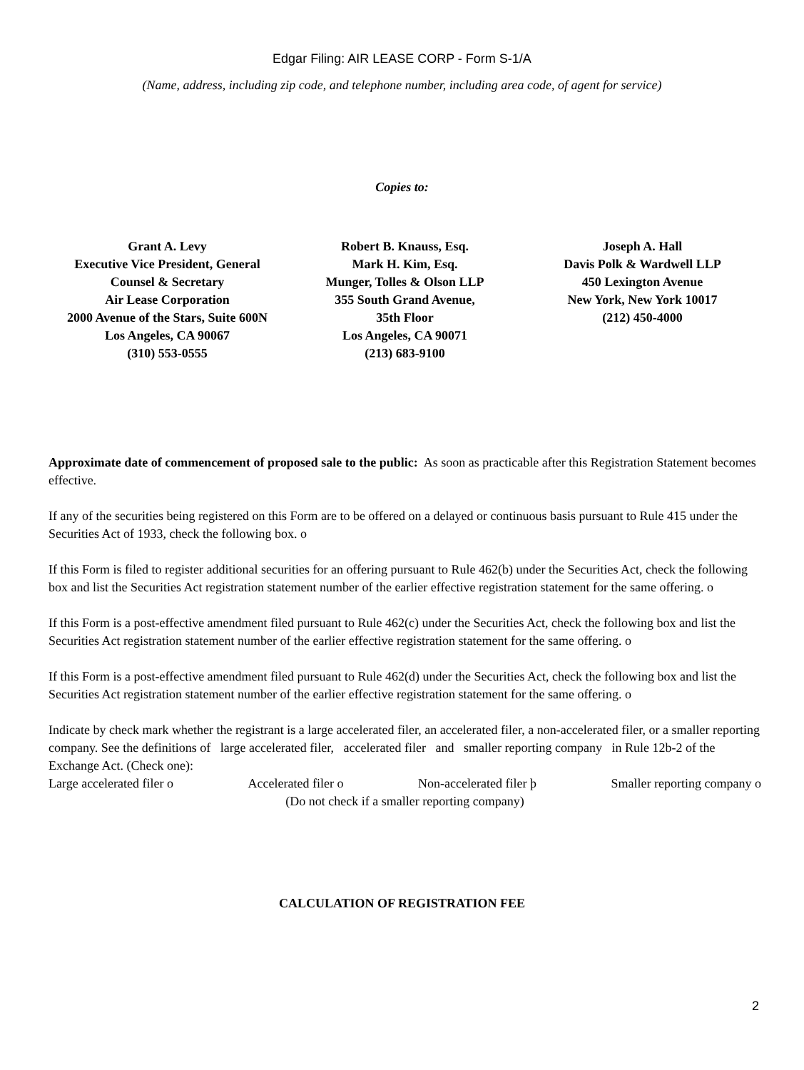Edgar Filing: AIR LEASE CORP - Form S-1/A
(Name, address, including zip code, and telephone number, including area code, of agent for service)
Copies to:
Grant A. Levy
Executive Vice President, General
Counsel & Secretary
Air Lease Corporation
2000 Avenue of the Stars, Suite 600N
Los Angeles, CA 90067
(310) 553-0555
Robert B. Knauss, Esq.
Mark H. Kim, Esq.
Munger, Tolles & Olson LLP
355 South Grand Avenue,
35th Floor
Los Angeles, CA 90071
(213) 683-9100
Joseph A. Hall
Davis Polk & Wardwell LLP
450 Lexington Avenue
New York, New York 10017
(212) 450-4000
Approximate date of commencement of proposed sale to the public: As soon as practicable after this Registration Statement becomes effective.
If any of the securities being registered on this Form are to be offered on a delayed or continuous basis pursuant to Rule 415 under the Securities Act of 1933, check the following box. o
If this Form is filed to register additional securities for an offering pursuant to Rule 462(b) under the Securities Act, check the following box and list the Securities Act registration statement number of the earlier effective registration statement for the same offering. o
If this Form is a post-effective amendment filed pursuant to Rule 462(c) under the Securities Act, check the following box and list the Securities Act registration statement number of the earlier effective registration statement for the same offering. o
If this Form is a post-effective amendment filed pursuant to Rule 462(d) under the Securities Act, check the following box and list the Securities Act registration statement number of the earlier effective registration statement for the same offering. o
Indicate by check mark whether the registrant is a large accelerated filer, an accelerated filer, a non-accelerated filer, or a smaller reporting company. See the definitions of large accelerated filer, accelerated filer and smaller reporting company in Rule 12b-2 of the Exchange Act. (Check one):
Large accelerated filer o Accelerated filer o Non-accelerated filer þ Smaller reporting company o
(Do not check if a smaller reporting company)
CALCULATION OF REGISTRATION FEE
2